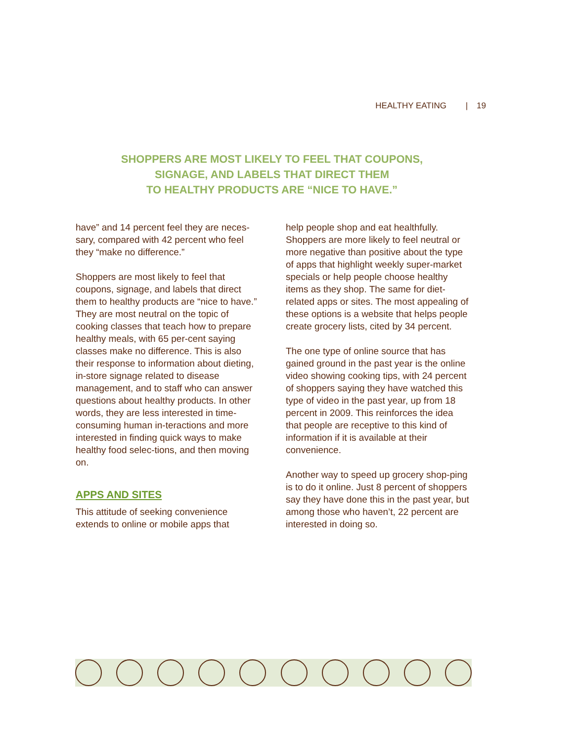HEALTHY EATING | 19
SHOPPERS ARE MOST LIKELY TO FEEL THAT COUPONS,
SIGNAGE, AND LABELS THAT DIRECT THEM
TO HEALTHY PRODUCTS ARE “NICE TO HAVE.”
have” and 14 percent feel they are neces-sary, compared with 42 percent who feel they “make no difference.”
Shoppers are most likely to feel that coupons, signage, and labels that direct them to healthy products are “nice to have.” They are most neutral on the topic of cooking classes that teach how to prepare healthy meals, with 65 per-cent saying classes make no difference. This is also their response to information about dieting, in-store signage related to disease management, and to staff who can answer questions about healthy products. In other words, they are less interested in time-consuming human in-teractions and more interested in finding quick ways to make healthy food selec-tions, and then moving on.
APPS AND SITES
This attitude of seeking convenience extends to online or mobile apps that
help people shop and eat healthfully. Shoppers are more likely to feel neutral or more negative than positive about the type of apps that highlight weekly super-market specials or help people choose healthy items as they shop. The same for diet-related apps or sites. The most appealing of these options is a website that helps people create grocery lists, cited by 34 percent.
The one type of online source that has gained ground in the past year is the online video showing cooking tips, with 24 percent of shoppers saying they have watched this type of video in the past year, up from 18 percent in 2009. This reinforces the idea that people are receptive to this kind of information if it is available at their convenience.
Another way to speed up grocery shop-ping is to do it online. Just 8 percent of shoppers say they have done this in the past year, but among those who haven’t, 22 percent are interested in doing so.